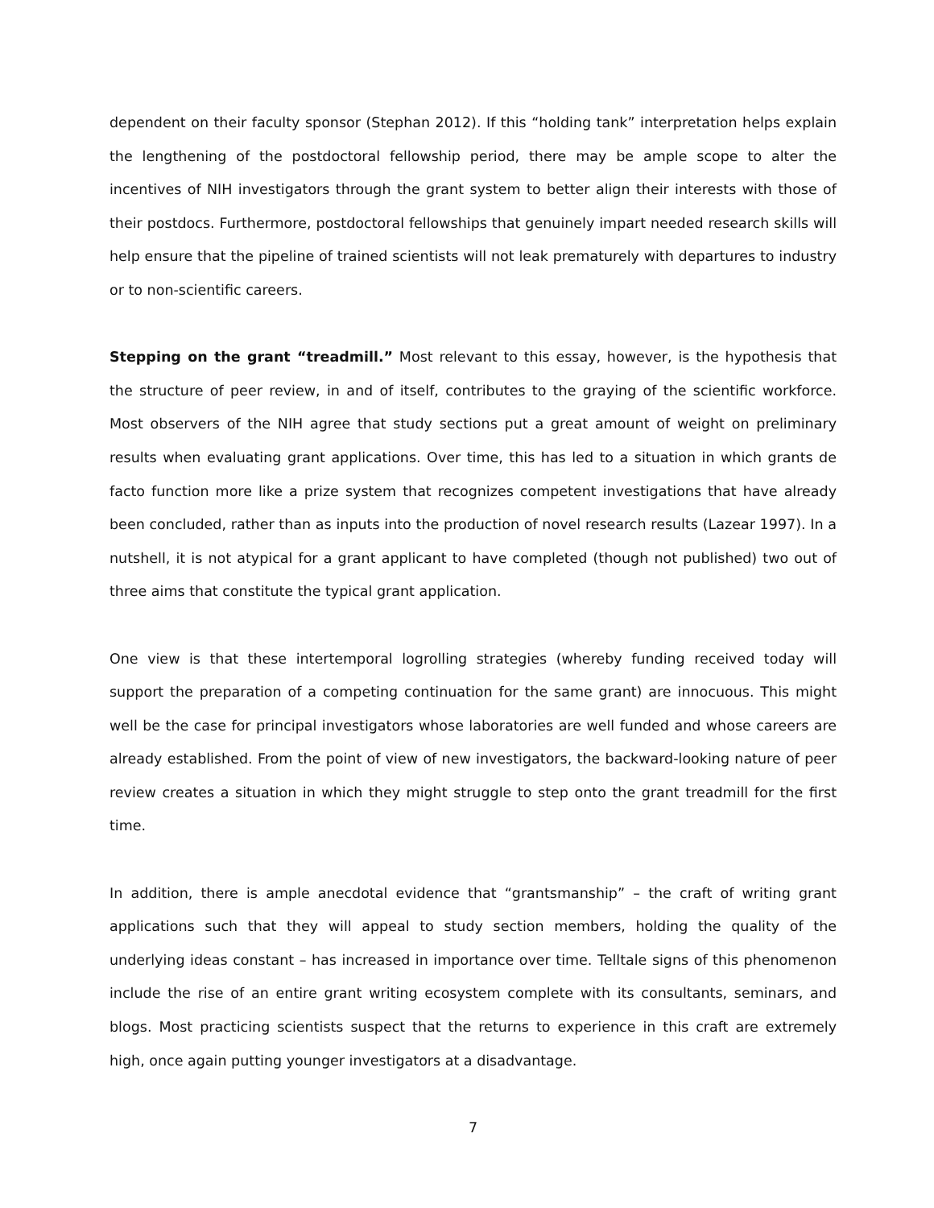dependent on their faculty sponsor (Stephan 2012). If this “holding tank” interpretation helps explain the lengthening of the postdoctoral fellowship period, there may be ample scope to alter the incentives of NIH investigators through the grant system to better align their interests with those of their postdocs. Furthermore, postdoctoral fellowships that genuinely impart needed research skills will help ensure that the pipeline of trained scientists will not leak prematurely with departures to industry or to non-scientific careers.
Stepping on the grant “treadmill.” Most relevant to this essay, however, is the hypothesis that the structure of peer review, in and of itself, contributes to the graying of the scientific workforce. Most observers of the NIH agree that study sections put a great amount of weight on preliminary results when evaluating grant applications. Over time, this has led to a situation in which grants de facto function more like a prize system that recognizes competent investigations that have already been concluded, rather than as inputs into the production of novel research results (Lazear 1997). In a nutshell, it is not atypical for a grant applicant to have completed (though not published) two out of three aims that constitute the typical grant application.
One view is that these intertemporal logrolling strategies (whereby funding received today will support the preparation of a competing continuation for the same grant) are innocuous. This might well be the case for principal investigators whose laboratories are well funded and whose careers are already established. From the point of view of new investigators, the backward-looking nature of peer review creates a situation in which they might struggle to step onto the grant treadmill for the first time.
In addition, there is ample anecdotal evidence that “grantsmanship” – the craft of writing grant applications such that they will appeal to study section members, holding the quality of the underlying ideas constant – has increased in importance over time. Telltale signs of this phenomenon include the rise of an entire grant writing ecosystem complete with its consultants, seminars, and blogs. Most practicing scientists suspect that the returns to experience in this craft are extremely high, once again putting younger investigators at a disadvantage.
7